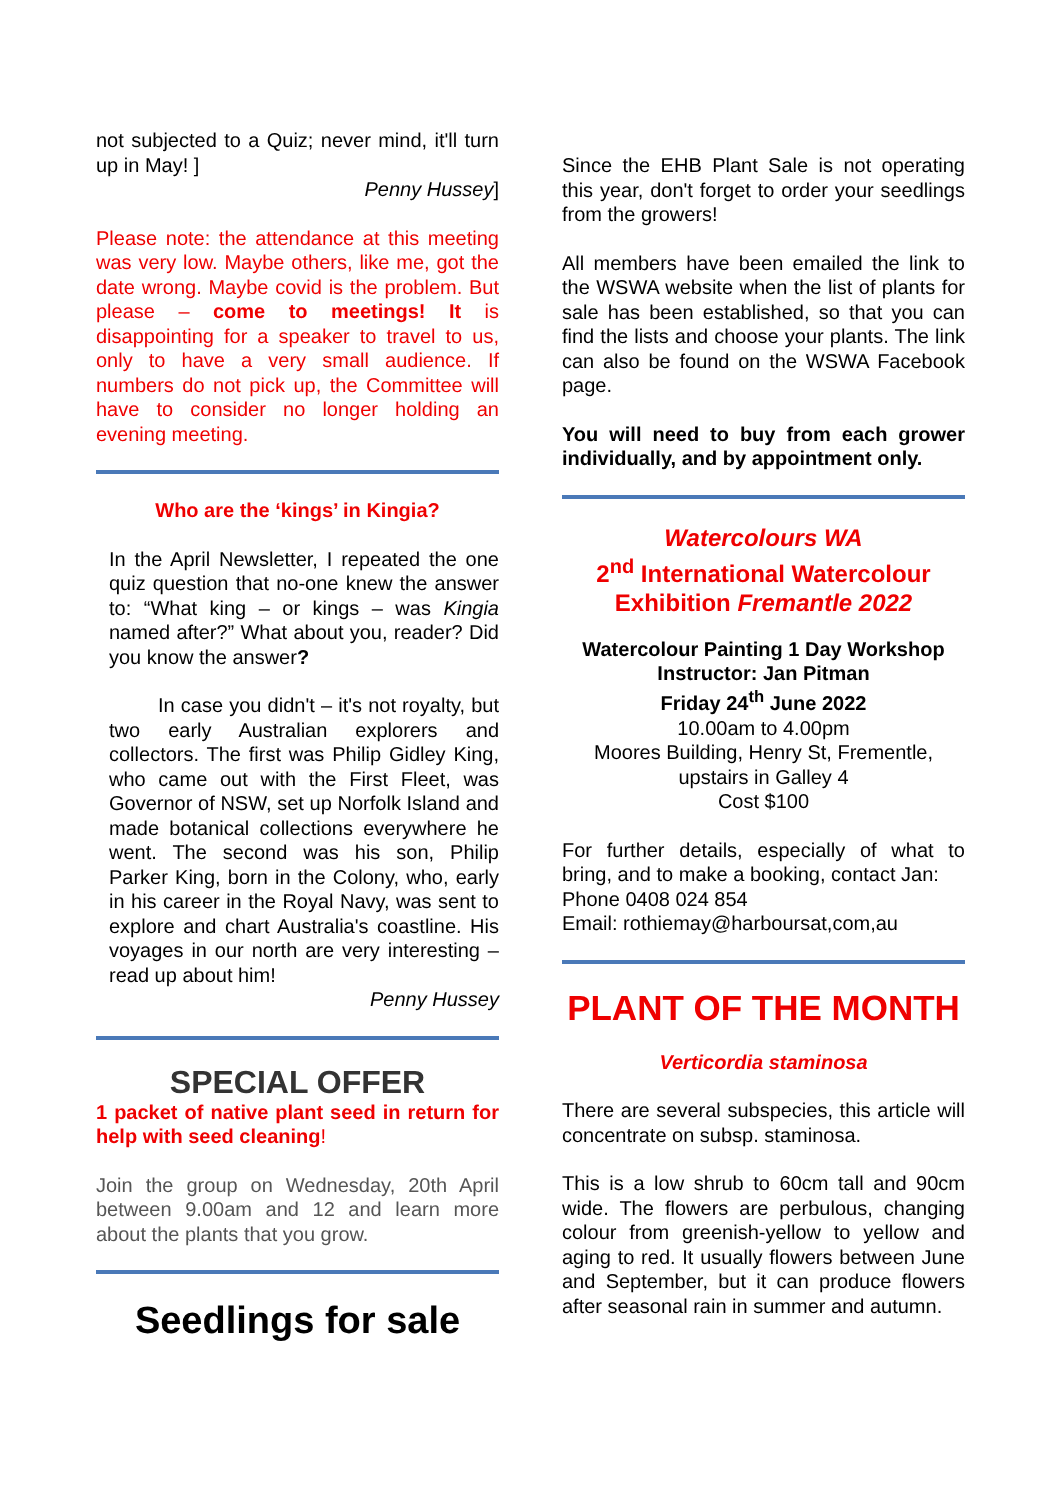not subjected to a Quiz; never mind, it'll turn up in May! ]
Penny Hussey]
Please note: the attendance at this meeting was very low. Maybe others, like me, got the date wrong. Maybe covid is the problem. But please – come to meetings! It is disappointing for a speaker to travel to us, only to have a very small audience. If numbers do not pick up, the Committee will have to consider no longer holding an evening meeting.
Who are the ‘kings’ in Kingia?
In the April Newsletter, I repeated the one quiz question that no-one knew the answer to: “What king – or kings – was Kingia named after?” What about you, reader? Did you know the answer?
In case you didn't – it's not royalty, but two early Australian explorers and collectors. The first was Philip Gidley King, who came out with the First Fleet, was Governor of NSW, set up Norfolk Island and made botanical collections everywhere he went. The second was his son, Philip Parker King, born in the Colony, who, early in his career in the Royal Navy, was sent to explore and chart Australia's coastline. His voyages in our north are very interesting – read up about him!
Penny Hussey
SPECIAL OFFER
1 packet of native plant seed in return for help with seed cleaning!
Join the group on Wednesday, 20th April between 9.00am and 12 and learn more about the plants that you grow.
Seedlings for sale
Since the EHB Plant Sale is not operating this year, don't forget to order your seedlings from the growers!
All members have been emailed the link to the WSWA website when the list of plants for sale has been established, so that you can find the lists and choose your plants. The link can also be found on the WSWA Facebook page.
You will need to buy from each grower individually, and by appointment only.
Watercolours WA
2<sup>nd</sup> International Watercolour
Exhibition Fremantle 2022
Watercolour Painting 1 Day Workshop
Instructor: Jan Pitman
Friday 24<sup>th</sup> June 2022
10.00am to 4.00pm
Moores Building, Henry St, Frementle,
upstairs in Galley 4
Cost $100
For further details, especially of what to bring, and to make a booking, contact Jan:
Phone 0408 024 854
Email: rothiemay@harboursat,com,au
PLANT OF THE MONTH
Verticordia staminosa
There are several subspecies, this article will concentrate on subsp. staminosa.
This is a low shrub to 60cm tall and 90cm wide. The flowers are perbulous, changing colour from greenish-yellow to yellow and aging to red. It usually flowers between June and September, but it can produce flowers after seasonal rain in summer and autumn.